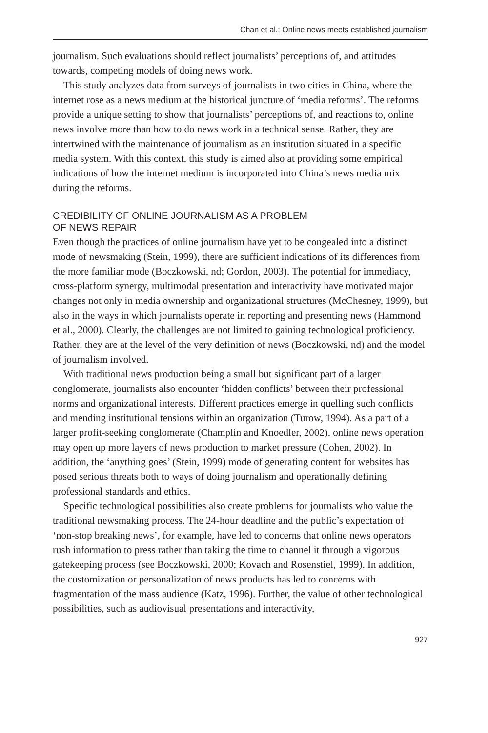Chan et al.: Online news meets established journalism
journalism. Such evaluations should reflect journalists’ perceptions of, and attitudes towards, competing models of doing news work.
This study analyzes data from surveys of journalists in two cities in China, where the internet rose as a news medium at the historical juncture of ‘media reforms’. The reforms provide a unique setting to show that journalists’ perceptions of, and reactions to, online news involve more than how to do news work in a technical sense. Rather, they are intertwined with the maintenance of journalism as an institution situated in a specific media system. With this context, this study is aimed also at providing some empirical indications of how the internet medium is incorporated into China’s news media mix during the reforms.
CREDIBILITY OF ONLINE JOURNALISM AS A PROBLEM
OF NEWS REPAIR
Even though the practices of online journalism have yet to be congealed into a distinct mode of newsmaking (Stein, 1999), there are sufficient indications of its differences from the more familiar mode (Boczkowski, nd; Gordon, 2003). The potential for immediacy, cross-platform synergy, multimodal presentation and interactivity have motivated major changes not only in media ownership and organizational structures (McChesney, 1999), but also in the ways in which journalists operate in reporting and presenting news (Hammond et al., 2000). Clearly, the challenges are not limited to gaining technological proficiency. Rather, they are at the level of the very definition of news (Boczkowski, nd) and the model of journalism involved.
With traditional news production being a small but significant part of a larger conglomerate, journalists also encounter ‘hidden conflicts’ between their professional norms and organizational interests. Different practices emerge in quelling such conflicts and mending institutional tensions within an organization (Turow, 1994). As a part of a larger profit-seeking conglomerate (Champlin and Knoedler, 2002), online news operation may open up more layers of news production to market pressure (Cohen, 2002). In addition, the ‘anything goes’ (Stein, 1999) mode of generating content for websites has posed serious threats both to ways of doing journalism and operationally defining professional standards and ethics.
Specific technological possibilities also create problems for journalists who value the traditional newsmaking process. The 24-hour deadline and the public’s expectation of ‘non-stop breaking news’, for example, have led to concerns that online news operators rush information to press rather than taking the time to channel it through a vigorous gatekeeping process (see Boczkowski, 2000; Kovach and Rosenstiel, 1999). In addition, the customization or personalization of news products has led to concerns with fragmentation of the mass audience (Katz, 1996). Further, the value of other technological possibilities, such as audiovisual presentations and interactivity,
927